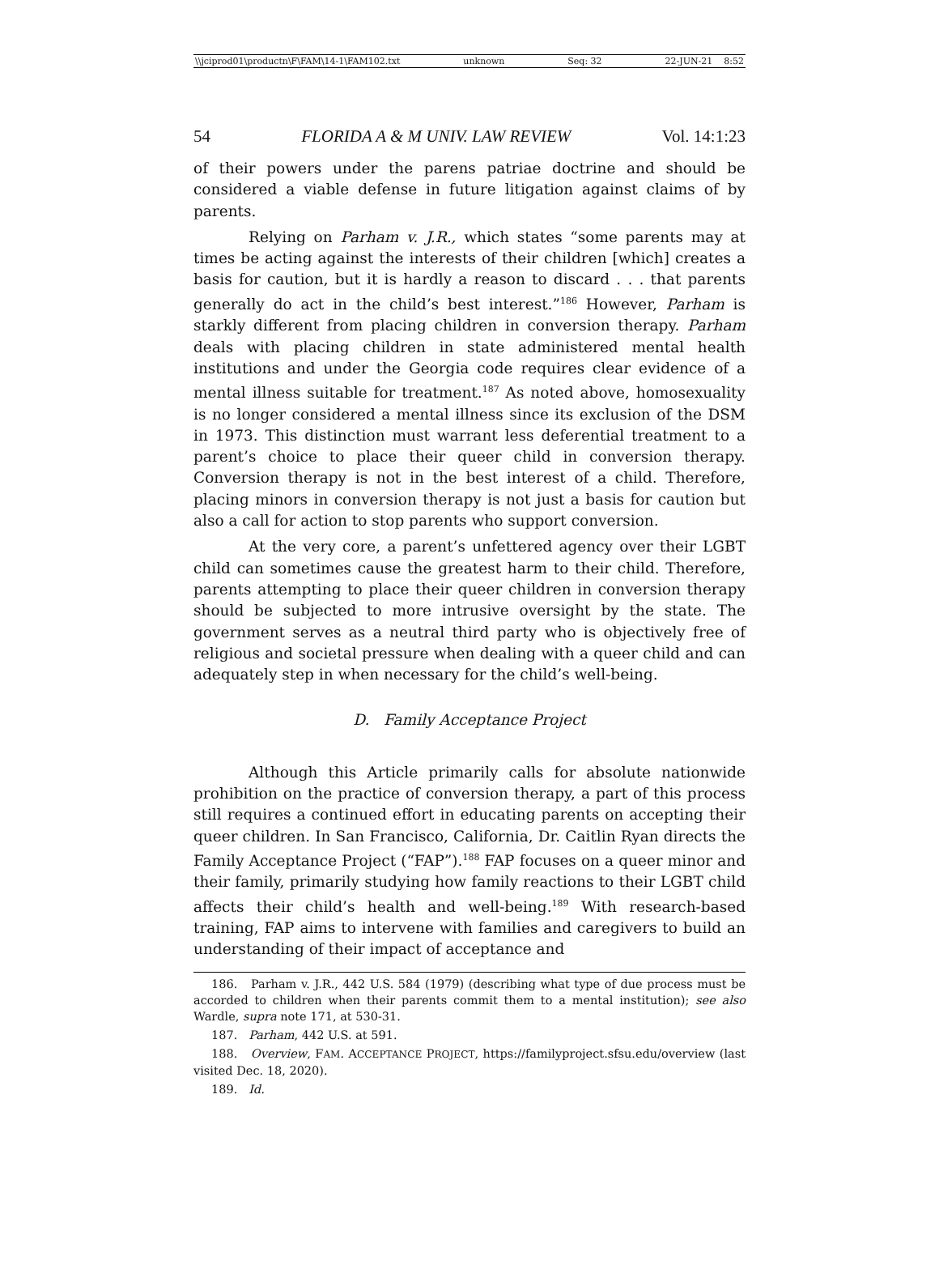\\jciprod01\productn\F\FAM\14-1\FAM102.txt unknown Seq: 32 22-JUN-21 8:52
54 FLORIDA A & M UNIV. LAW REVIEW Vol. 14:1:23
of their powers under the parens patriae doctrine and should be considered a viable defense in future litigation against claims of by parents.
Relying on Parham v. J.R., which states “some parents may at times be acting against the interests of their children [which] creates a basis for caution, but it is hardly a reason to discard . . . that parents generally do act in the child’s best interest.”<sup>186</sup> However, Parham is starkly different from placing children in conversion therapy. Parham deals with placing children in state administered mental health institutions and under the Georgia code requires clear evidence of a mental illness suitable for treatment.<sup>187</sup> As noted above, homosexuality is no longer considered a mental illness since its exclusion of the DSM in 1973. This distinction must warrant less deferential treatment to a parent’s choice to place their queer child in conversion therapy. Conversion therapy is not in the best interest of a child. Therefore, placing minors in conversion therapy is not just a basis for caution but also a call for action to stop parents who support conversion.
At the very core, a parent’s unfettered agency over their LGBT child can sometimes cause the greatest harm to their child. Therefore, parents attempting to place their queer children in conversion therapy should be subjected to more intrusive oversight by the state. The government serves as a neutral third party who is objectively free of religious and societal pressure when dealing with a queer child and can adequately step in when necessary for the child’s well-being.
D. Family Acceptance Project
Although this Article primarily calls for absolute nationwide prohibition on the practice of conversion therapy, a part of this process still requires a continued effort in educating parents on accepting their queer children. In San Francisco, California, Dr. Caitlin Ryan directs the Family Acceptance Project (“FAP”).<sup>188</sup> FAP focuses on a queer minor and their family, primarily studying how family reactions to their LGBT child affects their child’s health and well-being.<sup>189</sup> With research-based training, FAP aims to intervene with families and caregivers to build an understanding of their impact of acceptance and
186. Parham v. J.R., 442 U.S. 584 (1979) (describing what type of due process must be accorded to children when their parents commit them to a mental institution); see also Wardle, supra note 171, at 530-31.
187. Parham, 442 U.S. at 591.
188. Overview, FAM. ACCEPTANCE PROJECT, https://familyproject.sfsu.edu/overview (last visited Dec. 18, 2020).
189. Id.